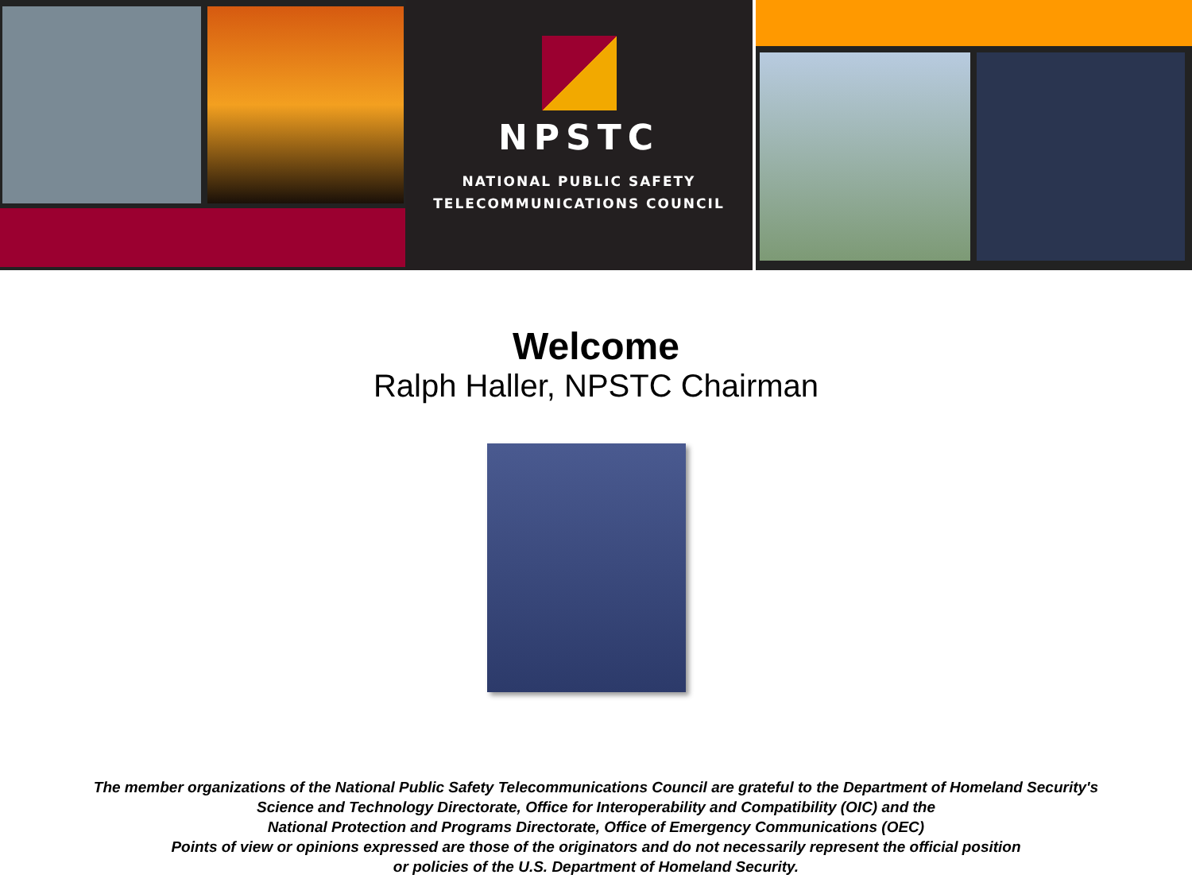NPSTC
NATIONAL PUBLIC SAFETY
TELECOMMUNICATIONS COUNCIL
Welcome
Ralph Haller, NPSTC Chairman
The member organizations of the National Public Safety Telecommunications Council are grateful to the Department of Homeland Security's
Science and Technology Directorate, Office for Interoperability and Compatibility (OIC) and the
National Protection and Programs Directorate, Office of Emergency Communications (OEC)
Points of view or opinions expressed are those of the originators and do not necessarily represent the official position
or policies of the U.S. Department of Homeland Security.